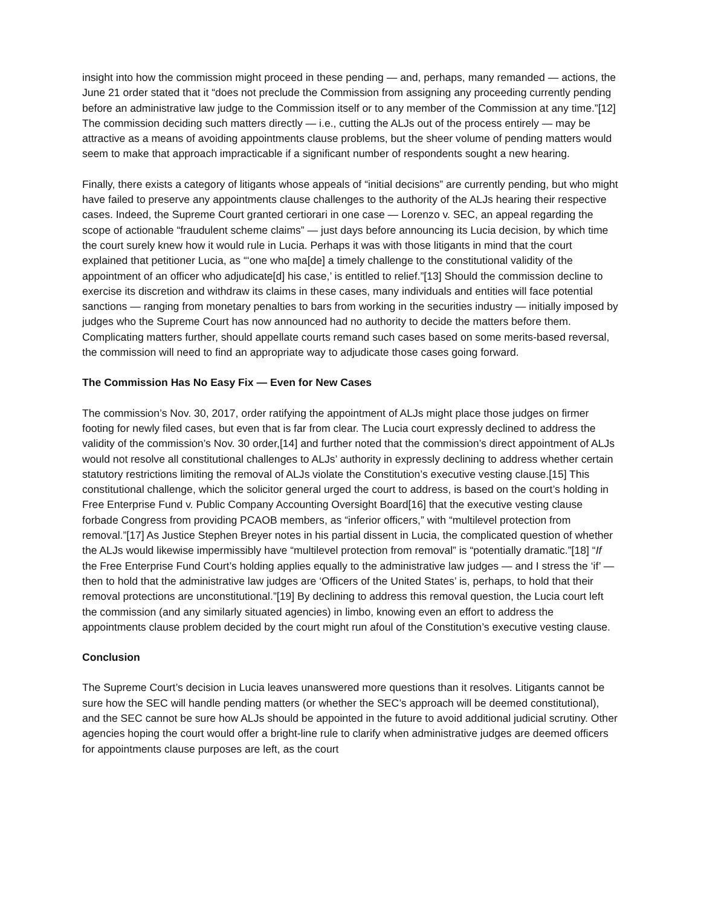insight into how the commission might proceed in these pending — and, perhaps, many remanded — actions, the June 21 order stated that it “does not preclude the Commission from assigning any proceeding currently pending before an administrative law judge to the Commission itself or to any member of the Commission at any time.”[12] The commission deciding such matters directly — i.e., cutting the ALJs out of the process entirely — may be attractive as a means of avoiding appointments clause problems, but the sheer volume of pending matters would seem to make that approach impracticable if a significant number of respondents sought a new hearing.
Finally, there exists a category of litigants whose appeals of “initial decisions” are currently pending, but who might have failed to preserve any appointments clause challenges to the authority of the ALJs hearing their respective cases. Indeed, the Supreme Court granted certiorari in one case — Lorenzo v. SEC, an appeal regarding the scope of actionable “fraudulent scheme claims” — just days before announcing its Lucia decision, by which time the court surely knew how it would rule in Lucia. Perhaps it was with those litigants in mind that the court explained that petitioner Lucia, as “‘one who ma[de] a timely challenge to the constitutional validity of the appointment of an officer who adjudicate[d] his case,’ is entitled to relief.”[13] Should the commission decline to exercise its discretion and withdraw its claims in these cases, many individuals and entities will face potential sanctions — ranging from monetary penalties to bars from working in the securities industry — initially imposed by judges who the Supreme Court has now announced had no authority to decide the matters before them. Complicating matters further, should appellate courts remand such cases based on some merits-based reversal, the commission will need to find an appropriate way to adjudicate those cases going forward.
The Commission Has No Easy Fix — Even for New Cases
The commission’s Nov. 30, 2017, order ratifying the appointment of ALJs might place those judges on firmer footing for newly filed cases, but even that is far from clear. The Lucia court expressly declined to address the validity of the commission’s Nov. 30 order,[14] and further noted that the commission’s direct appointment of ALJs would not resolve all constitutional challenges to ALJs’ authority in expressly declining to address whether certain statutory restrictions limiting the removal of ALJs violate the Constitution’s executive vesting clause.[15] This constitutional challenge, which the solicitor general urged the court to address, is based on the court’s holding in Free Enterprise Fund v. Public Company Accounting Oversight Board[16] that the executive vesting clause forbade Congress from providing PCAOB members, as “inferior officers,” with “multilevel protection from removal.”[17] As Justice Stephen Breyer notes in his partial dissent in Lucia, the complicated question of whether the ALJs would likewise impermissibly have “multilevel protection from removal” is “potentially dramatic.”[18] “If the Free Enterprise Fund Court’s holding applies equally to the administrative law judges — and I stress the ‘if’ — then to hold that the administrative law judges are ‘Officers of the United States’ is, perhaps, to hold that their removal protections are unconstitutional.”[19] By declining to address this removal question, the Lucia court left the commission (and any similarly situated agencies) in limbo, knowing even an effort to address the appointments clause problem decided by the court might run afoul of the Constitution’s executive vesting clause.
Conclusion
The Supreme Court’s decision in Lucia leaves unanswered more questions than it resolves. Litigants cannot be sure how the SEC will handle pending matters (or whether the SEC’s approach will be deemed constitutional), and the SEC cannot be sure how ALJs should be appointed in the future to avoid additional judicial scrutiny. Other agencies hoping the court would offer a bright-line rule to clarify when administrative judges are deemed officers for appointments clause purposes are left, as the court